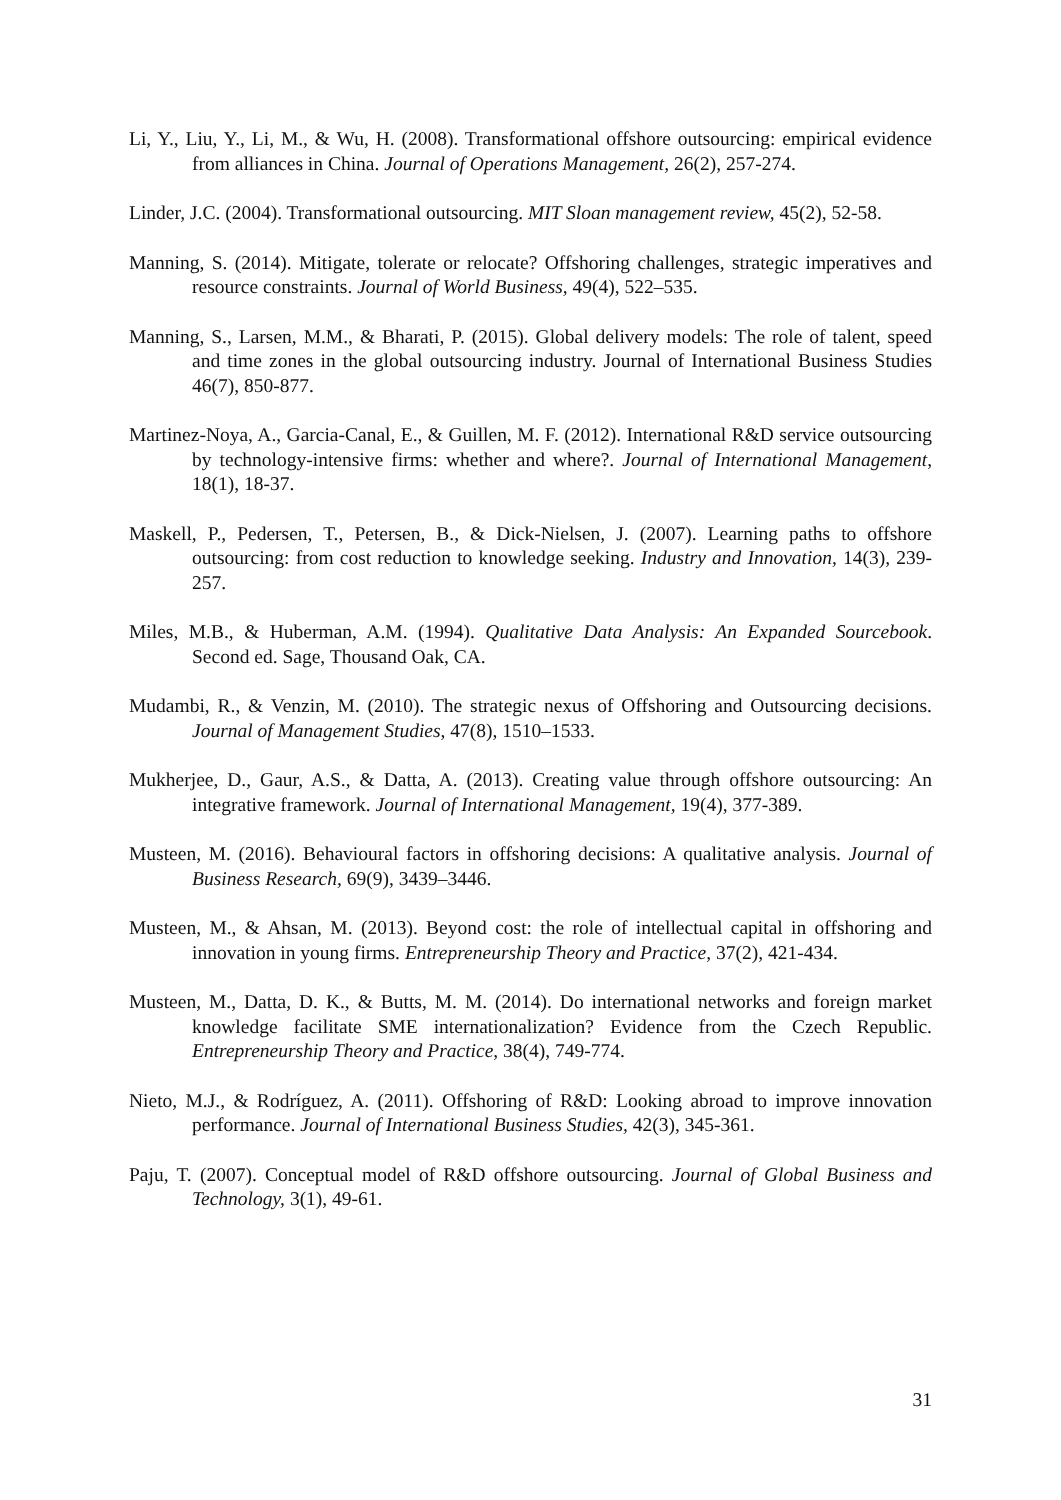Li, Y., Liu, Y., Li, M., & Wu, H. (2008). Transformational offshore outsourcing: empirical evidence from alliances in China. Journal of Operations Management, 26(2), 257-274.
Linder, J.C. (2004). Transformational outsourcing. MIT Sloan management review, 45(2), 52-58.
Manning, S. (2014). Mitigate, tolerate or relocate? Offshoring challenges, strategic imperatives and resource constraints. Journal of World Business, 49(4), 522–535.
Manning, S., Larsen, M.M., & Bharati, P. (2015). Global delivery models: The role of talent, speed and time zones in the global outsourcing industry. Journal of International Business Studies 46(7), 850-877.
Martinez-Noya, A., Garcia-Canal, E., & Guillen, M. F. (2012). International R&D service outsourcing by technology-intensive firms: whether and where?. Journal of International Management, 18(1), 18-37.
Maskell, P., Pedersen, T., Petersen, B., & Dick-Nielsen, J. (2007). Learning paths to offshore outsourcing: from cost reduction to knowledge seeking. Industry and Innovation, 14(3), 239-257.
Miles, M.B., & Huberman, A.M. (1994). Qualitative Data Analysis: An Expanded Sourcebook. Second ed. Sage, Thousand Oak, CA.
Mudambi, R., & Venzin, M. (2010). The strategic nexus of Offshoring and Outsourcing decisions. Journal of Management Studies, 47(8), 1510–1533.
Mukherjee, D., Gaur, A.S., & Datta, A. (2013). Creating value through offshore outsourcing: An integrative framework. Journal of International Management, 19(4), 377-389.
Musteen, M. (2016). Behavioural factors in offshoring decisions: A qualitative analysis. Journal of Business Research, 69(9), 3439–3446.
Musteen, M., & Ahsan, M. (2013). Beyond cost: the role of intellectual capital in offshoring and innovation in young firms. Entrepreneurship Theory and Practice, 37(2), 421-434.
Musteen, M., Datta, D. K., & Butts, M. M. (2014). Do international networks and foreign market knowledge facilitate SME internationalization? Evidence from the Czech Republic. Entrepreneurship Theory and Practice, 38(4), 749-774.
Nieto, M.J., & Rodríguez, A. (2011). Offshoring of R&D: Looking abroad to improve innovation performance. Journal of International Business Studies, 42(3), 345-361.
Paju, T. (2007). Conceptual model of R&D offshore outsourcing. Journal of Global Business and Technology, 3(1), 49-61.
31